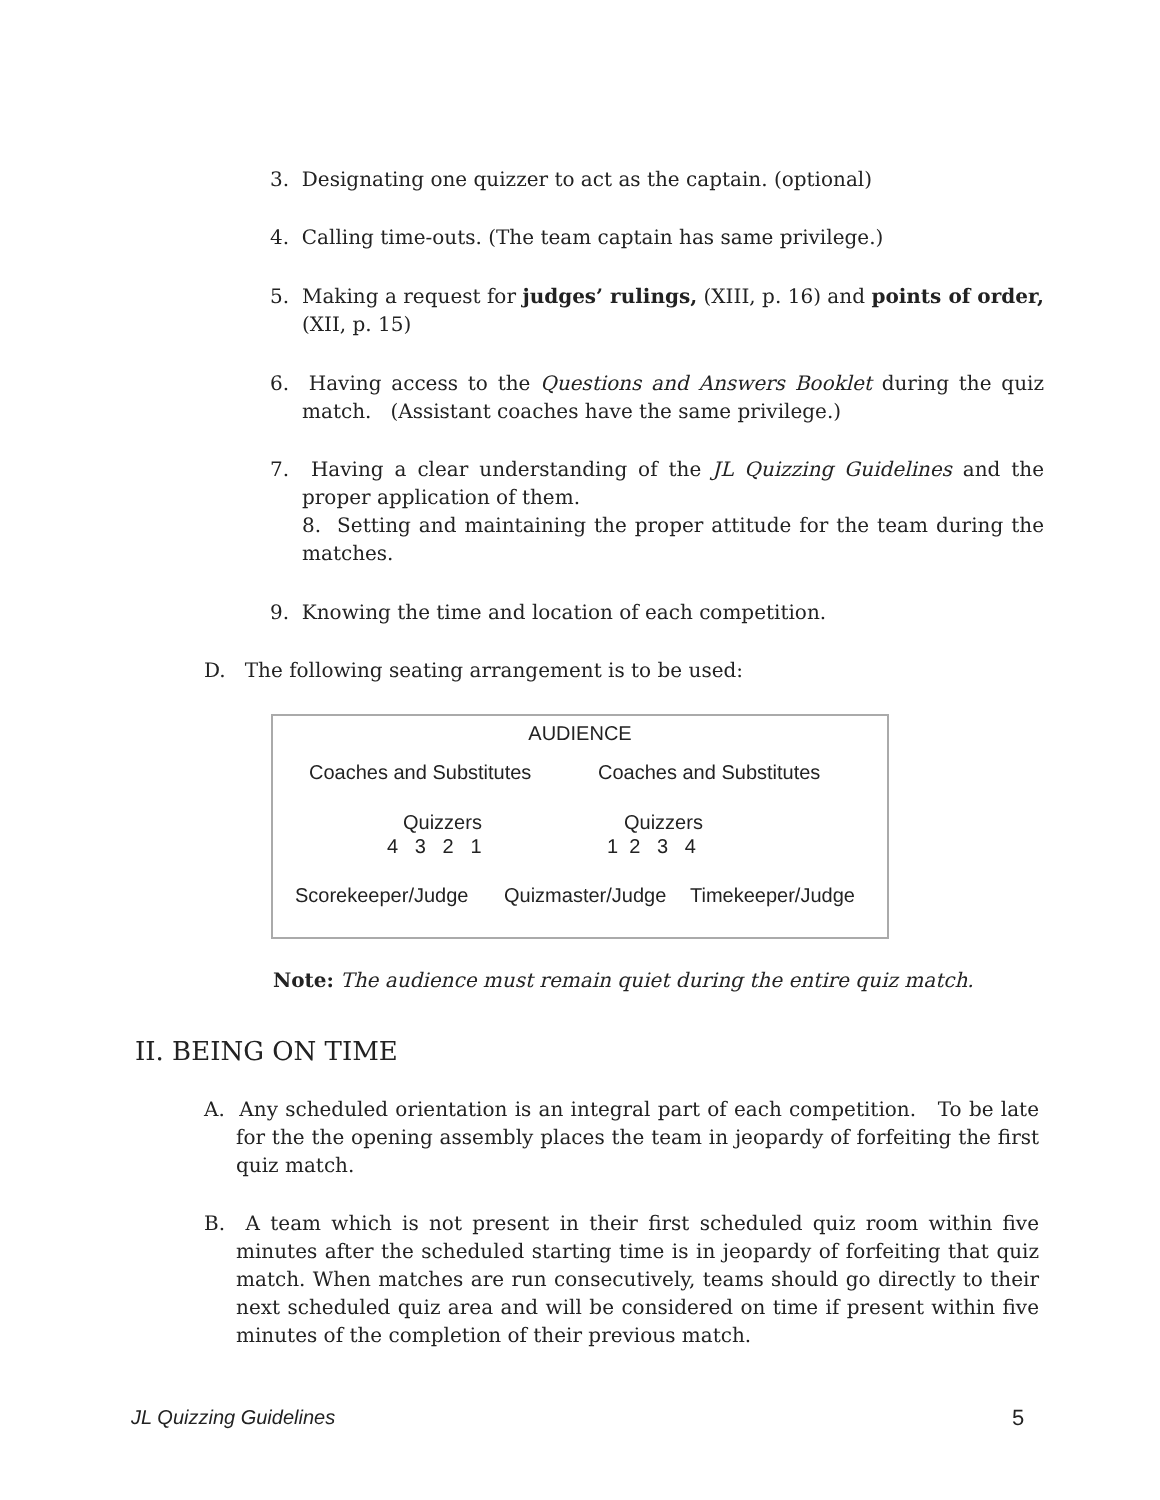3. Designating one quizzer to act as the captain. (optional)
4. Calling time-outs. (The team captain has same privilege.)
5. Making a request for judges’ rulings, (XIII, p. 16) and points of order, (XII, p. 15)
6. Having access to the Questions and Answers Booklet during the quiz match. (Assistant coaches have the same privilege.)
7. Having a clear understanding of the JL Quizzing Guidelines and the proper application of them.
8. Setting and maintaining the proper attitude for the team during the matches.
9. Knowing the time and location of each competition.
D. The following seating arrangement is to be used:
AUDIENCE
Coaches and Substitutes Coaches and Substitutes
Quizzers
4 3 2 1
Quizzers
1 2 3 4
Scorekeeper/Judge Quizmaster/Judge Timekeeper/Judge
Note: The audience must remain quiet during the entire quiz match.
II. BEING ON TIME
A. Any scheduled orientation is an integral part of each competition. To be late for the the opening assembly places the team in jeopardy of forfeiting the first quiz match.
B. A team which is not present in their first scheduled quiz room within five minutes after the scheduled starting time is in jeopardy of forfeiting that quiz match. When matches are run consecutively, teams should go directly to their next scheduled quiz area and will be considered on time if present within five minutes of the completion of their previous match.
JL Quizzing Guidelines 5